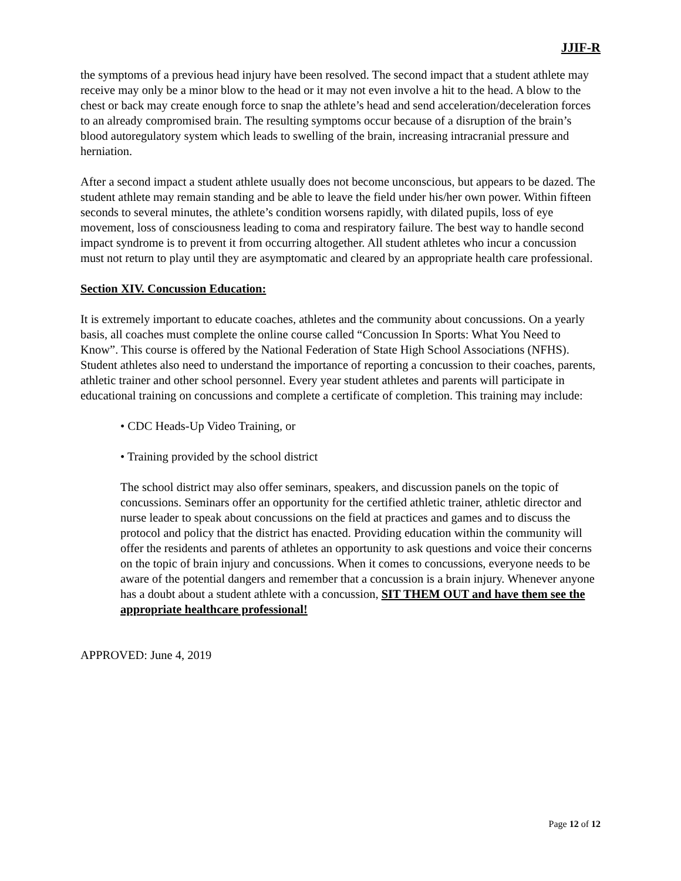JJIF-R
the symptoms of a previous head injury have been resolved. The second impact that a student athlete may receive may only be a minor blow to the head or it may not even involve a hit to the head. A blow to the chest or back may create enough force to snap the athlete’s head and send acceleration/deceleration forces to an already compromised brain. The resulting symptoms occur because of a disruption of the brain’s blood autoregulatory system which leads to swelling of the brain, increasing intracranial pressure and herniation.
After a second impact a student athlete usually does not become unconscious, but appears to be dazed. The student athlete may remain standing and be able to leave the field under his/her own power. Within fifteen seconds to several minutes, the athlete’s condition worsens rapidly, with dilated pupils, loss of eye movement, loss of consciousness leading to coma and respiratory failure. The best way to handle second impact syndrome is to prevent it from occurring altogether. All student athletes who incur a concussion must not return to play until they are asymptomatic and cleared by an appropriate health care professional.
Section XIV. Concussion Education:
It is extremely important to educate coaches, athletes and the community about concussions. On a yearly basis, all coaches must complete the online course called “Concussion In Sports: What You Need to Know”. This course is offered by the National Federation of State High School Associations (NFHS). Student athletes also need to understand the importance of reporting a concussion to their coaches, parents, athletic trainer and other school personnel. Every year student athletes and parents will participate in educational training on concussions and complete a certificate of completion. This training may include:
• CDC Heads-Up Video Training, or
• Training provided by the school district
The school district may also offer seminars, speakers, and discussion panels on the topic of concussions. Seminars offer an opportunity for the certified athletic trainer, athletic director and nurse leader to speak about concussions on the field at practices and games and to discuss the protocol and policy that the district has enacted. Providing education within the community will offer the residents and parents of athletes an opportunity to ask questions and voice their concerns on the topic of brain injury and concussions. When it comes to concussions, everyone needs to be aware of the potential dangers and remember that a concussion is a brain injury. Whenever anyone has a doubt about a student athlete with a concussion, SIT THEM OUT and have them see the appropriate healthcare professional!
APPROVED: June 4, 2019
Page 12 of 12